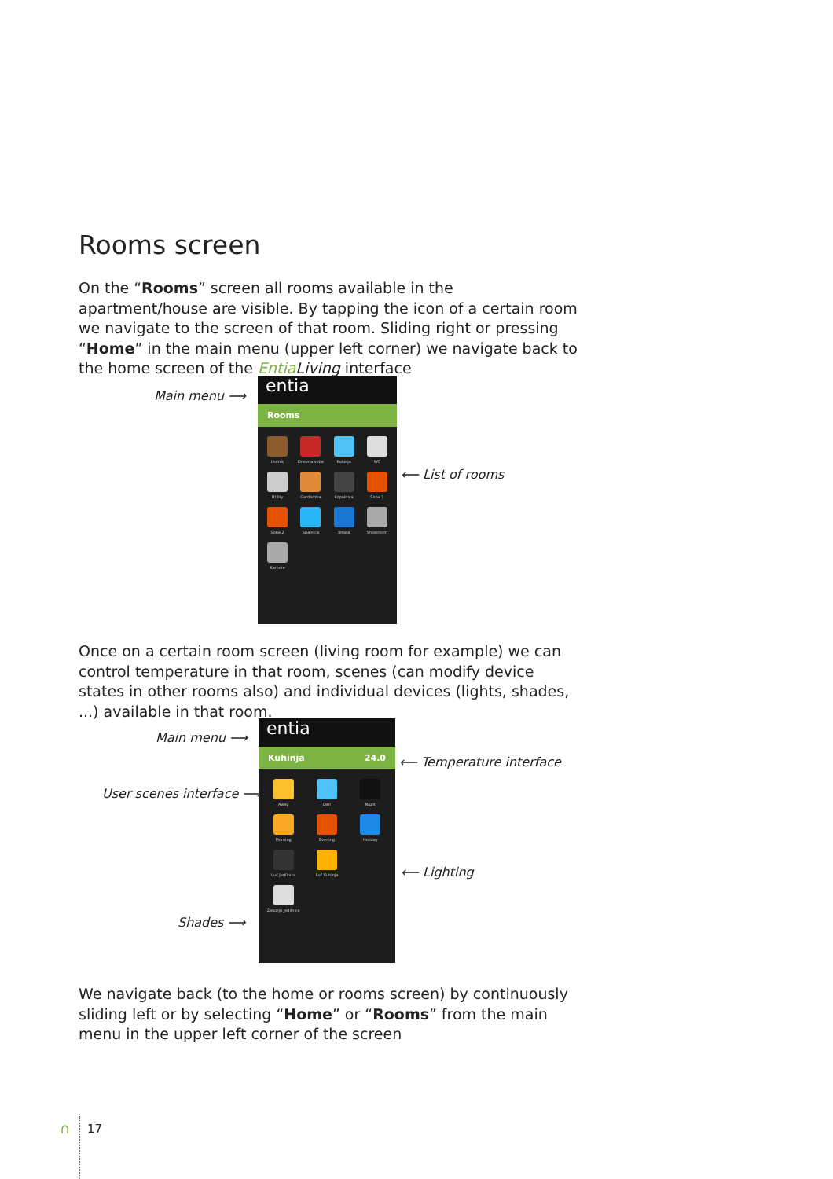Rooms screen
On the “Rooms” screen all rooms available in the apartment/house are visible. By tapping the icon of a certain room we navigate to the screen of that room. Sliding right or pressing “Home” in the main menu (upper left corner) we navigate back to the home screen of the Entia Living interface
Main menu ⟶
⟵ List of rooms
entia
Rooms
Izolnik
Dnevna soba
Kuhinja
WC
Utility
Garderoba
Kopalnica
Soba 1
Soba 2
Spalnica
Terasa
Showroom
Kamere
Once on a certain room screen (living room for example) we can control temperature in that room, scenes (can modify device states in other rooms also) and individual devices (lights, shades, ...) available in that room.
Main menu ⟶
User scenes interface ⟶
⟵ Temperature interface
⟵ Lighting
Shades ⟶
entia
Kuhinja 24.0
Away
Dan
Night
Morning
Evening
Holiday
Luč Jedilnica
Luč Kuhinja
Žaluzija Jedilnica
We navigate back (to the home or rooms screen) by continuously sliding left or by selecting “Home” or “Rooms” from the main menu in the upper left corner of the screen
∩ 17